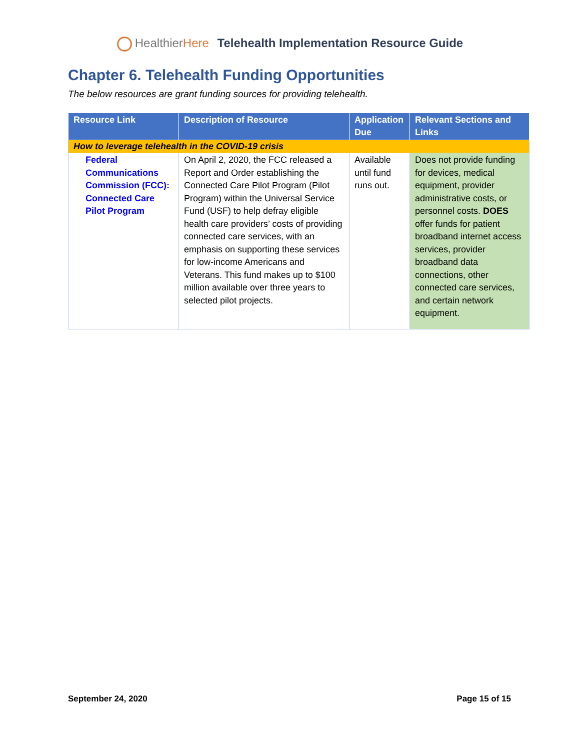Healthier Here Telehealth Implementation Resource Guide
Chapter 6. Telehealth Funding Opportunities
The below resources are grant funding sources for providing telehealth.
| Resource Link | Description of Resource | Application Due | Relevant Sections and Links |
| --- | --- | --- | --- |
| How to leverage telehealth in the COVID-19 crisis | | | |
| Federal Communications Commission (FCC): Connected Care Pilot Program | On April 2, 2020, the FCC released a Report and Order establishing the Connected Care Pilot Program (Pilot Program) within the Universal Service Fund (USF) to help defray eligible health care providers’ costs of providing connected care services, with an emphasis on supporting these services for low-income Americans and Veterans. This fund makes up to $100 million available over three years to selected pilot projects. | Available until fund runs out. | Does not provide funding for devices, medical equipment, provider administrative costs, or personnel costs. DOES offer funds for patient broadband internet access services, provider broadband data connections, other connected care services, and certain network equipment. |
September 24, 2020 Page 15 of 15